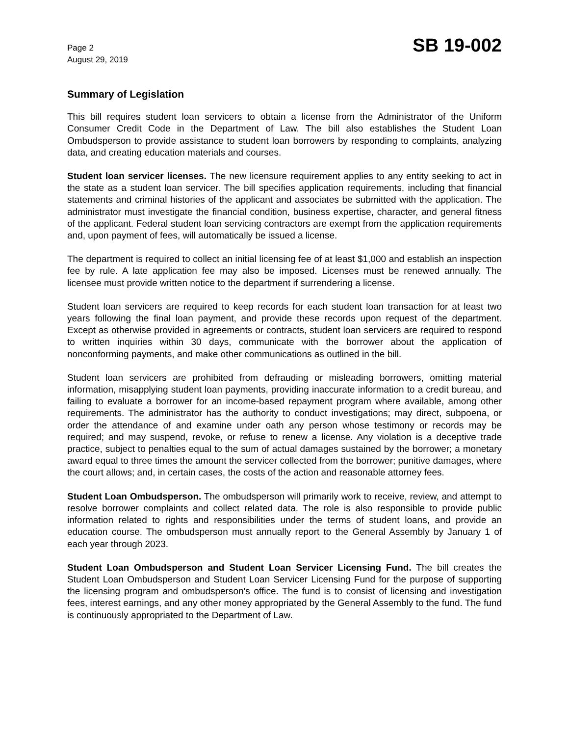Page 2
August 29, 2019
SB 19-002
Summary of Legislation
This bill requires student loan servicers to obtain a license from the Administrator of the Uniform Consumer Credit Code in the Department of Law. The bill also establishes the Student Loan Ombudsperson to provide assistance to student loan borrowers by responding to complaints, analyzing data, and creating education materials and courses.
Student loan servicer licenses. The new licensure requirement applies to any entity seeking to act in the state as a student loan servicer. The bill specifies application requirements, including that financial statements and criminal histories of the applicant and associates be submitted with the application. The administrator must investigate the financial condition, business expertise, character, and general fitness of the applicant. Federal student loan servicing contractors are exempt from the application requirements and, upon payment of fees, will automatically be issued a license.
The department is required to collect an initial licensing fee of at least $1,000 and establish an inspection fee by rule. A late application fee may also be imposed. Licenses must be renewed annually. The licensee must provide written notice to the department if surrendering a license.
Student loan servicers are required to keep records for each student loan transaction for at least two years following the final loan payment, and provide these records upon request of the department. Except as otherwise provided in agreements or contracts, student loan servicers are required to respond to written inquiries within 30 days, communicate with the borrower about the application of nonconforming payments, and make other communications as outlined in the bill.
Student loan servicers are prohibited from defrauding or misleading borrowers, omitting material information, misapplying student loan payments, providing inaccurate information to a credit bureau, and failing to evaluate a borrower for an income-based repayment program where available, among other requirements. The administrator has the authority to conduct investigations; may direct, subpoena, or order the attendance of and examine under oath any person whose testimony or records may be required; and may suspend, revoke, or refuse to renew a license. Any violation is a deceptive trade practice, subject to penalties equal to the sum of actual damages sustained by the borrower; a monetary award equal to three times the amount the servicer collected from the borrower; punitive damages, where the court allows; and, in certain cases, the costs of the action and reasonable attorney fees.
Student Loan Ombudsperson. The ombudsperson will primarily work to receive, review, and attempt to resolve borrower complaints and collect related data. The role is also responsible to provide public information related to rights and responsibilities under the terms of student loans, and provide an education course. The ombudsperson must annually report to the General Assembly by January 1 of each year through 2023.
Student Loan Ombudsperson and Student Loan Servicer Licensing Fund. The bill creates the Student Loan Ombudsperson and Student Loan Servicer Licensing Fund for the purpose of supporting the licensing program and ombudsperson's office. The fund is to consist of licensing and investigation fees, interest earnings, and any other money appropriated by the General Assembly to the fund. The fund is continuously appropriated to the Department of Law.